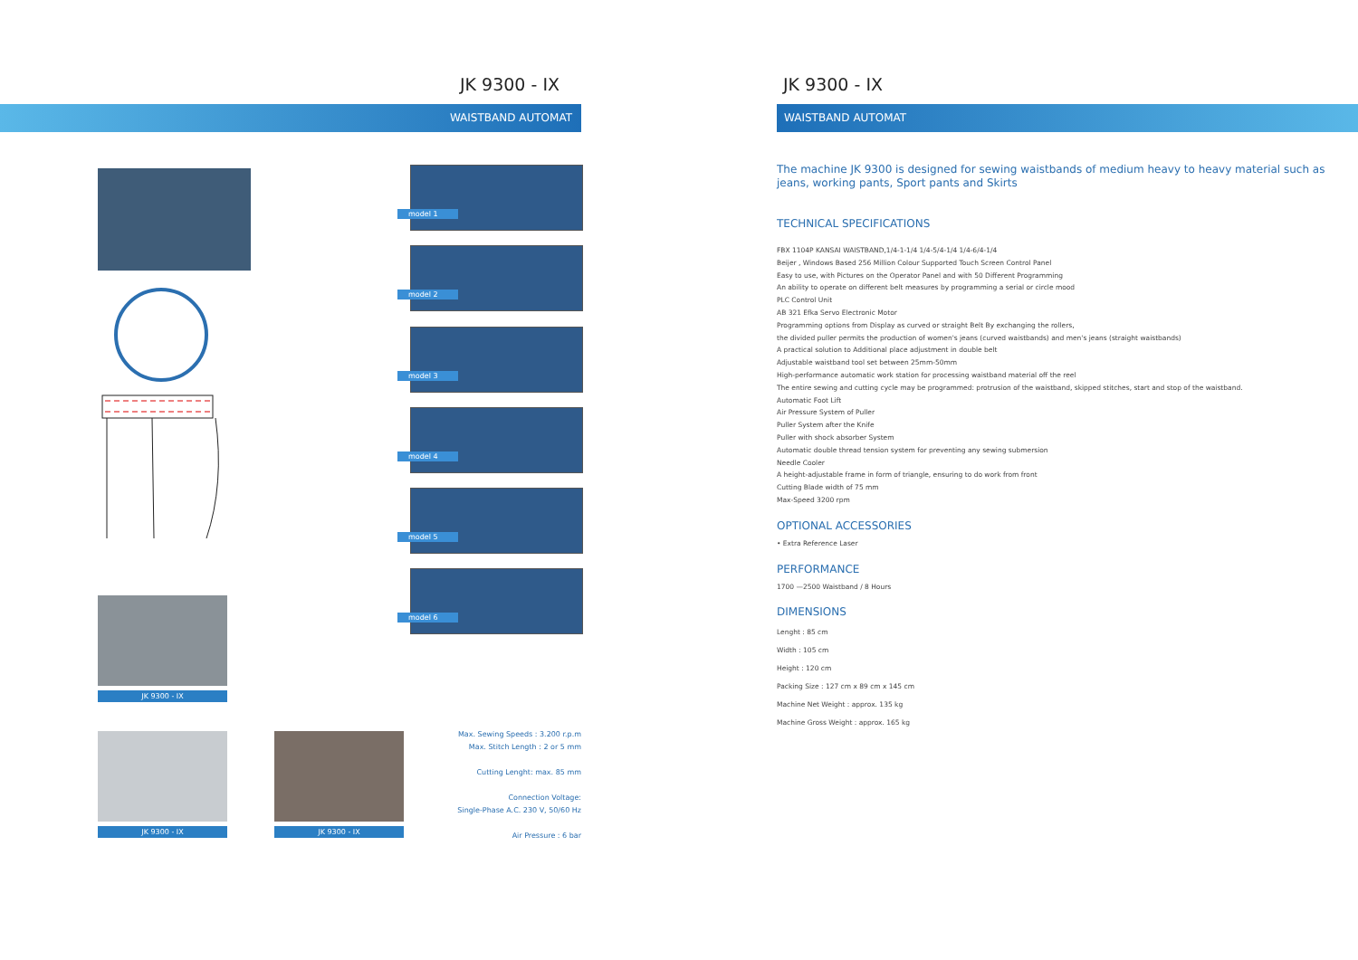JK 9300 - IX
WAISTBAND AUTOMAT
model 1
model 2
model 3
model 4
model 5
model 6
JK 9300 - IX
JK 9300 - IX JK 9300 - IX
Max. Sewing Speeds : 3.200 r.p.m
Max. Stitch Length : 2 or 5 mm
Cutting Lenght: max. 85 mm
Connection Voltage:
Single-Phase A.C. 230 V, 50/60 Hz
Air Pressure : 6 bar
JK 9300 - IX
WAISTBAND AUTOMAT
The machine JK 9300 is designed for sewing waistbands of medium heavy to heavy material such as jeans, working pants, Sport pants and Skirts
TECHNICAL SPECIFICATIONS
FBX 1104P KANSAI WAISTBAND,1/4-1-1/4 1/4-5/4-1/4 1/4-6/4-1/4
Beijer , Windows Based 256 Million Colour Supported Touch Screen Control Panel
Easy to use, with Pictures on the Operator Panel and with 50 Different Programming
An ability to operate on different belt measures by programming a serial or circle mood
PLC Control Unit
AB 321 Efka Servo Electronic Motor
Programming options from Display as curved or straight Belt By exchanging the rollers,
the divided puller permits the production of women's jeans (curved waistbands) and men's jeans (straight waistbands)
A practical solution to Additional place adjustment in double belt
Adjustable waistband tool set between 25mm-50mm
High-performance automatic work station for processing waistband material off the reel
The entire sewing and cutting cycle may be programmed: protrusion of the waistband, skipped stitches, start and stop of the waistband.
Automatic Foot Lift
Air Pressure System of Puller
Puller System after the Knife
Puller with shock absorber System
Automatic double thread tension system for preventing any sewing submersion
Needle Cooler
A height-adjustable frame in form of triangle, ensuring to do work from front
Cutting Blade width of 75 mm
Max-Speed 3200 rpm
OPTIONAL ACCESSORIES
• Extra Reference Laser
PERFORMANCE
1700 —2500 Waistband / 8 Hours
DIMENSIONS
Lenght : 85 cm
Width : 105 cm
Height : 120 cm
Packing Size : 127 cm x 89 cm x 145 cm
Machine Net Weight : approx. 135 kg
Machine Gross Weight : approx. 165 kg